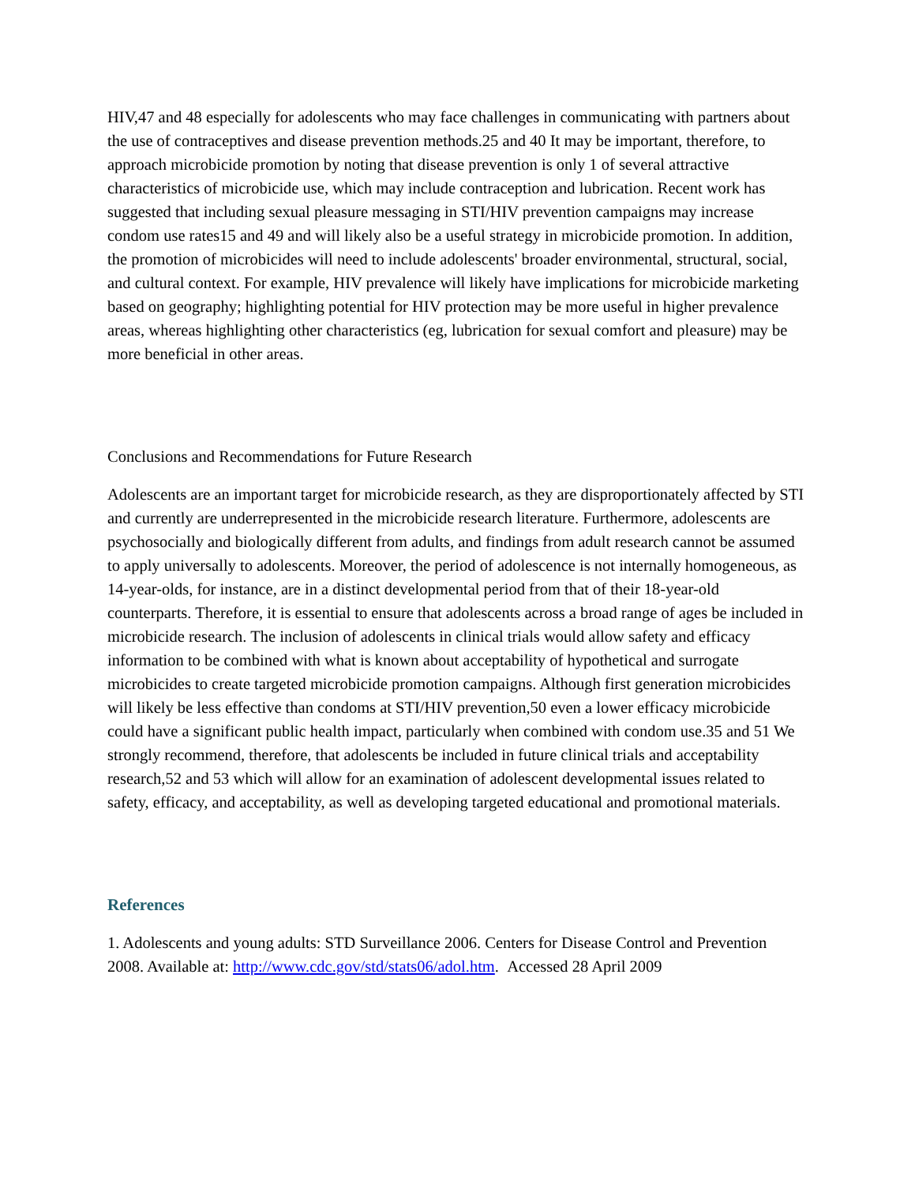HIV,47 and 48 especially for adolescents who may face challenges in communicating with partners about the use of contraceptives and disease prevention methods.25 and 40 It may be important, therefore, to approach microbicide promotion by noting that disease prevention is only 1 of several attractive characteristics of microbicide use, which may include contraception and lubrication. Recent work has suggested that including sexual pleasure messaging in STI/HIV prevention campaigns may increase condom use rates15 and 49 and will likely also be a useful strategy in microbicide promotion. In addition, the promotion of microbicides will need to include adolescents' broader environmental, structural, social, and cultural context. For example, HIV prevalence will likely have implications for microbicide marketing based on geography; highlighting potential for HIV protection may be more useful in higher prevalence areas, whereas highlighting other characteristics (eg, lubrication for sexual comfort and pleasure) may be more beneficial in other areas.
Conclusions and Recommendations for Future Research
Adolescents are an important target for microbicide research, as they are disproportionately affected by STI and currently are underrepresented in the microbicide research literature. Furthermore, adolescents are psychosocially and biologically different from adults, and findings from adult research cannot be assumed to apply universally to adolescents. Moreover, the period of adolescence is not internally homogeneous, as 14-year-olds, for instance, are in a distinct developmental period from that of their 18-year-old counterparts. Therefore, it is essential to ensure that adolescents across a broad range of ages be included in microbicide research. The inclusion of adolescents in clinical trials would allow safety and efficacy information to be combined with what is known about acceptability of hypothetical and surrogate microbicides to create targeted microbicide promotion campaigns. Although first generation microbicides will likely be less effective than condoms at STI/HIV prevention,50 even a lower efficacy microbicide could have a significant public health impact, particularly when combined with condom use.35 and 51 We strongly recommend, therefore, that adolescents be included in future clinical trials and acceptability research,52 and 53 which will allow for an examination of adolescent developmental issues related to safety, efficacy, and acceptability, as well as developing targeted educational and promotional materials.
References
1. Adolescents and young adults: STD Surveillance 2006. Centers for Disease Control and Prevention 2008. Available at: http://www.cdc.gov/std/stats06/adol.htm. Accessed 28 April 2009